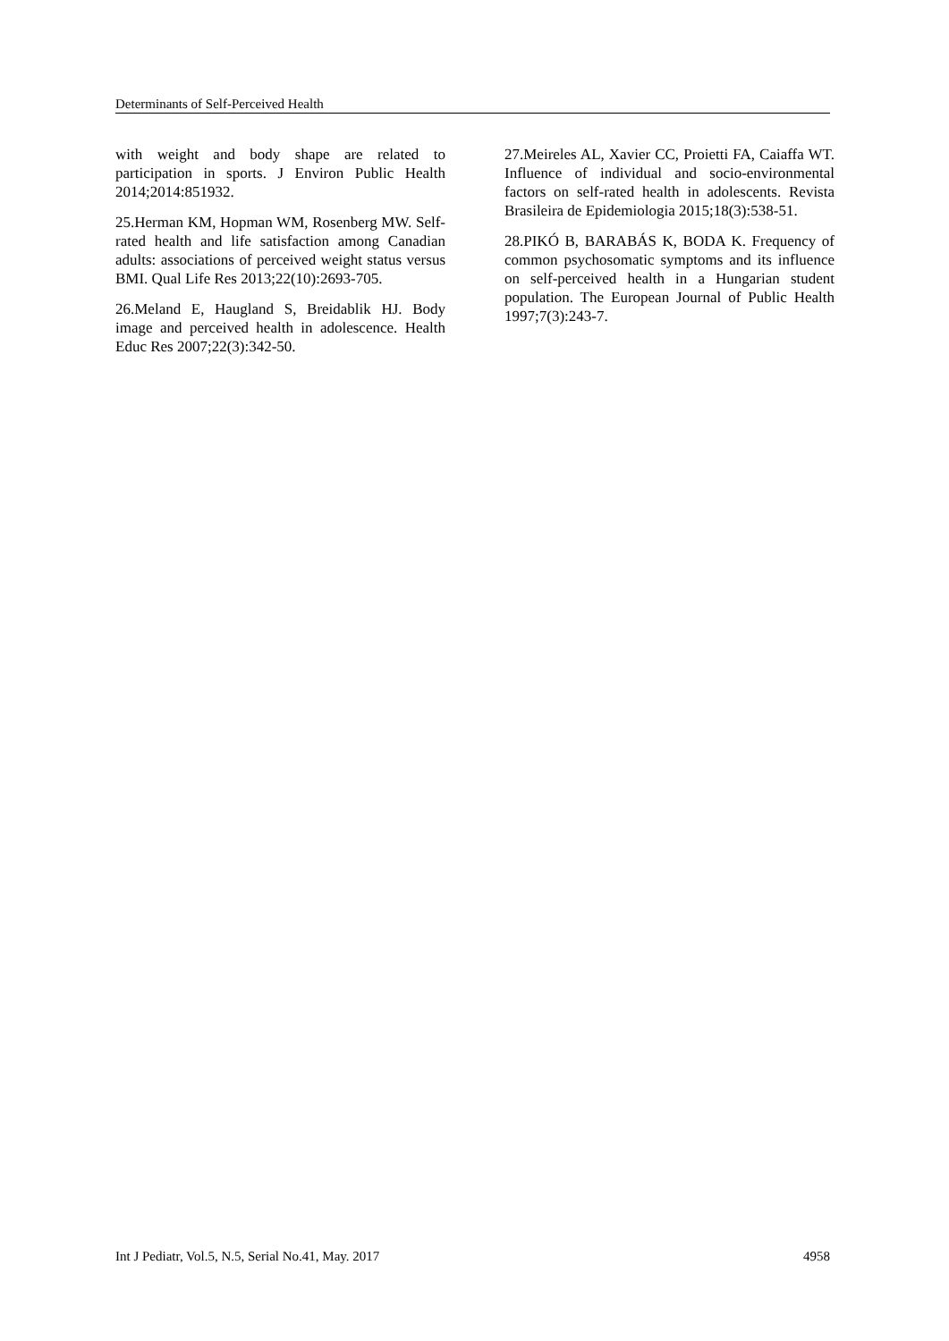Determinants of Self-Perceived Health
with weight and body shape are related to participation in sports. J Environ Public Health 2014;2014:851932.
25.Herman KM, Hopman WM, Rosenberg MW. Self-rated health and life satisfaction among Canadian adults: associations of perceived weight status versus BMI. Qual Life Res 2013;22(10):2693-705.
26.Meland E, Haugland S, Breidablik HJ. Body image and perceived health in adolescence. Health Educ Res 2007;22(3):342-50.
27.Meireles AL, Xavier CC, Proietti FA, Caiaffa WT. Influence of individual and socio-environmental factors on self-rated health in adolescents. Revista Brasileira de Epidemiologia 2015;18(3):538-51.
28.PIKÓ B, BARABÁS K, BODA K. Frequency of common psychosomatic symptoms and its influence on self-perceived health in a Hungarian student population. The European Journal of Public Health 1997;7(3):243-7.
Int J Pediatr, Vol.5, N.5, Serial No.41, May. 2017 4958